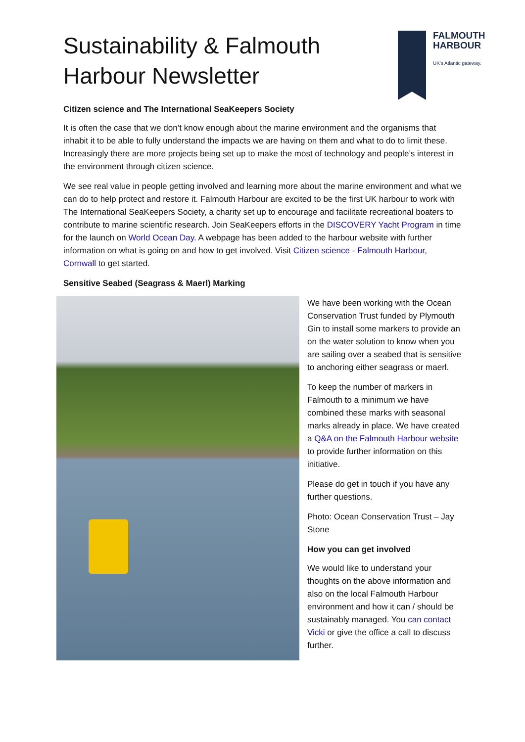Sustainability & Falmouth Harbour Newsletter
FALMOUTH
HARBOUR
UK's Atlantic gateway.
Citizen science and The International SeaKeepers Society
It is often the case that we don’t know enough about the marine environment and the organisms that inhabit it to be able to fully understand the impacts we are having on them and what to do to limit these. Increasingly there are more projects being set up to make the most of technology and people’s interest in the environment through citizen science.
We see real value in people getting involved and learning more about the marine environment and what we can do to help protect and restore it. Falmouth Harbour are excited to be the first UK harbour to work with The International SeaKeepers Society, a charity set up to encourage and facilitate recreational boaters to contribute to marine scientific research. Join SeaKeepers efforts in the DISCOVERY Yacht Program in time for the launch on World Ocean Day. A webpage has been added to the harbour website with further information on what is going on and how to get involved. Visit Citizen science - Falmouth Harbour, Cornwall to get started.
Sensitive Seabed (Seagrass & Maerl) Marking
We have been working with the Ocean Conservation Trust funded by Plymouth Gin to install some markers to provide an on the water solution to know when you are sailing over a seabed that is sensitive to anchoring either seagrass or maerl.
To keep the number of markers in Falmouth to a minimum we have combined these marks with seasonal marks already in place. We have created a Q&A on the Falmouth Harbour website to provide further information on this initiative.
Please do get in touch if you have any further questions.
Photo: Ocean Conservation Trust – Jay Stone
How you can get involved
We would like to understand your thoughts on the above information and also on the local Falmouth Harbour environment and how it can / should be sustainably managed. You can contact Vicki or give the office a call to discuss further.